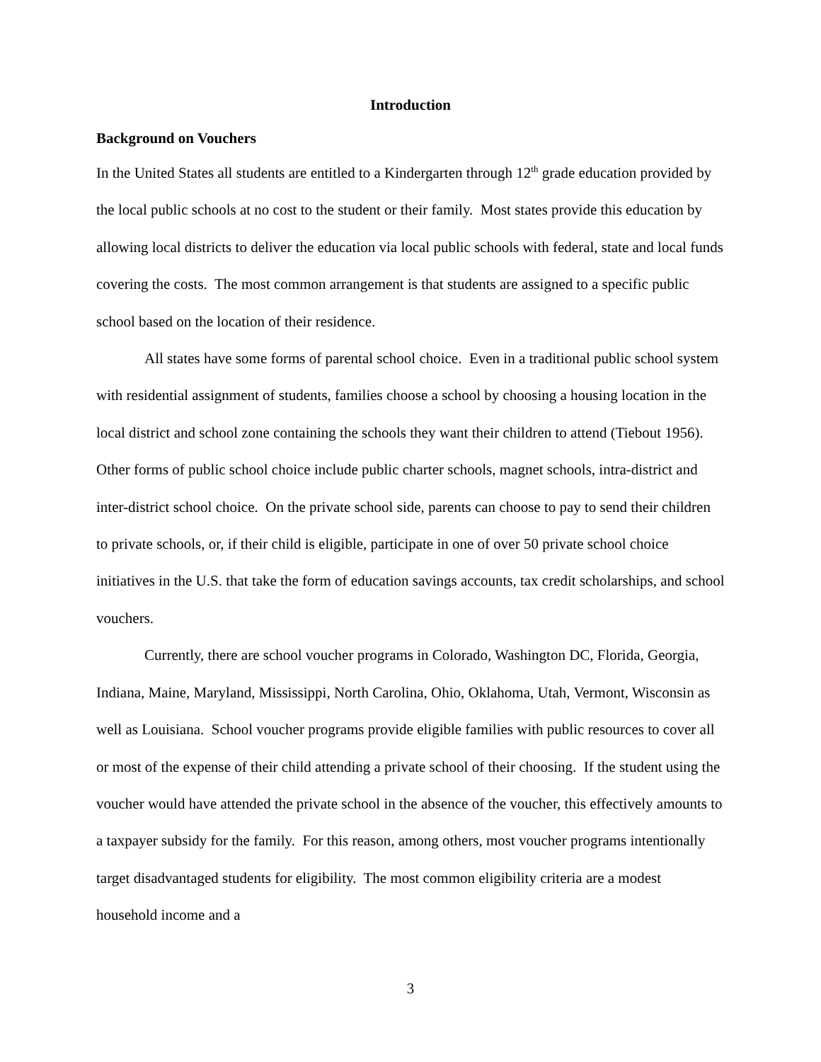Introduction
Background on Vouchers
In the United States all students are entitled to a Kindergarten through 12<sup>th</sup> grade education provided by the local public schools at no cost to the student or their family. Most states provide this education by allowing local districts to deliver the education via local public schools with federal, state and local funds covering the costs. The most common arrangement is that students are assigned to a specific public school based on the location of their residence.
All states have some forms of parental school choice. Even in a traditional public school system with residential assignment of students, families choose a school by choosing a housing location in the local district and school zone containing the schools they want their children to attend (Tiebout 1956). Other forms of public school choice include public charter schools, magnet schools, intra-district and inter-district school choice. On the private school side, parents can choose to pay to send their children to private schools, or, if their child is eligible, participate in one of over 50 private school choice initiatives in the U.S. that take the form of education savings accounts, tax credit scholarships, and school vouchers.
Currently, there are school voucher programs in Colorado, Washington DC, Florida, Georgia, Indiana, Maine, Maryland, Mississippi, North Carolina, Ohio, Oklahoma, Utah, Vermont, Wisconsin as well as Louisiana. School voucher programs provide eligible families with public resources to cover all or most of the expense of their child attending a private school of their choosing. If the student using the voucher would have attended the private school in the absence of the voucher, this effectively amounts to a taxpayer subsidy for the family. For this reason, among others, most voucher programs intentionally target disadvantaged students for eligibility. The most common eligibility criteria are a modest household income and a
3